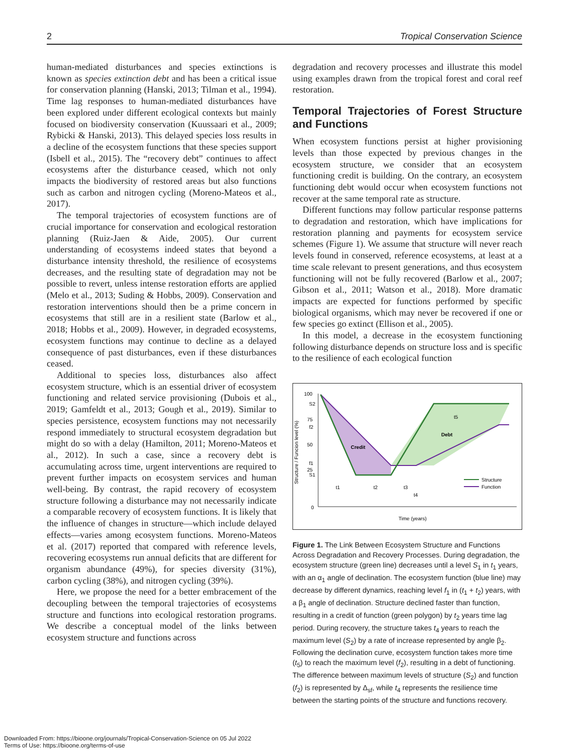2 Tropical Conservation Science
human-mediated disturbances and species extinctions is known as species extinction debt and has been a critical issue for conservation planning (Hanski, 2013; Tilman et al., 1994). Time lag responses to human-mediated disturbances have been explored under different ecological contexts but mainly focused on biodiversity conservation (Kuussaari et al., 2009; Rybicki & Hanski, 2013). This delayed species loss results in a decline of the ecosystem functions that these species support (Isbell et al., 2015). The “recovery debt” continues to affect ecosystems after the disturbance ceased, which not only impacts the biodiversity of restored areas but also functions such as carbon and nitrogen cycling (Moreno-Mateos et al., 2017).
The temporal trajectories of ecosystem functions are of crucial importance for conservation and ecological restoration planning (Ruiz-Jaen & Aide, 2005). Our current understanding of ecosystems indeed states that beyond a disturbance intensity threshold, the resilience of ecosystems decreases, and the resulting state of degradation may not be possible to revert, unless intense restoration efforts are applied (Melo et al., 2013; Suding & Hobbs, 2009). Conservation and restoration interventions should then be a prime concern in ecosystems that still are in a resilient state (Barlow et al., 2018; Hobbs et al., 2009). However, in degraded ecosystems, ecosystem functions may continue to decline as a delayed consequence of past disturbances, even if these disturbances ceased.
Additional to species loss, disturbances also affect ecosystem structure, which is an essential driver of ecosystem functioning and related service provisioning (Dubois et al., 2019; Gamfeldt et al., 2013; Gough et al., 2019). Similar to species persistence, ecosystem functions may not necessarily respond immediately to structural ecosystem degradation but might do so with a delay (Hamilton, 2011; Moreno-Mateos et al., 2012). In such a case, since a recovery debt is accumulating across time, urgent interventions are required to prevent further impacts on ecosystem services and human well-being. By contrast, the rapid recovery of ecosystem structure following a disturbance may not necessarily indicate a comparable recovery of ecosystem functions. It is likely that the influence of changes in structure—which include delayed effects—varies among ecosystem functions. Moreno-Mateos et al. (2017) reported that compared with reference levels, recovering ecosystems run annual deficits that are different for organism abundance (49%), for species diversity (31%), carbon cycling (38%), and nitrogen cycling (39%).
Here, we propose the need for a better embracement of the decoupling between the temporal trajectories of ecosystems structure and functions into ecological restoration programs. We describe a conceptual model of the links between ecosystem structure and functions across
degradation and recovery processes and illustrate this model using examples drawn from the tropical forest and coral reef restoration.
Temporal Trajectories of Forest Structure and Functions
When ecosystem functions persist at higher provisioning levels than those expected by previous changes in the ecosystem structure, we consider that an ecosystem functioning credit is building. On the contrary, an ecosystem functioning debt would occur when ecosystem functions not recover at the same temporal rate as structure.
Different functions may follow particular response patterns to degradation and restoration, which have implications for restoration planning and payments for ecosystem service schemes (Figure 1). We assume that structure will never reach levels found in conserved, reference ecosystems, at least at a time scale relevant to present generations, and thus ecosystem functioning will not be fully recovered (Barlow et al., 2007; Gibson et al., 2011; Watson et al., 2018). More dramatic impacts are expected for functions performed by specific biological organisms, which may never be recovered if one or few species go extinct (Ellison et al., 2005).
In this model, a decrease in the ecosystem functioning following disturbance depends on structure loss and is specific to the resilience of each ecological function
100
S2
75
f2
50
f1
25
S1
0
Structure / Funcion level (%)
Credit
Debt
t5
t1
t2
t3
t4
Time (years)
Structure
Function
Figure 1. The Link Between Ecosystem Structure and Functions Across Degradation and Recovery Processes. During degradation, the ecosystem structure (green line) decreases until a level S<sub>1</sub> in t<sub>1</sub> years, with an α<sub>1</sub> angle of declination. The ecosystem function (blue line) may decrease by different dynamics, reaching level f<sub>1</sub> in (t<sub>1</sub> + t<sub>2</sub>) years, with a β<sub>1</sub> angle of declination. Structure declined faster than function, resulting in a credit of function (green polygon) by t<sub>2</sub> years time lag period. During recovery, the structure takes t<sub>4</sub> years to reach the maximum level (S<sub>2</sub>) by a rate of increase represented by angle β<sub>2</sub>. Following the declination curve, ecosystem function takes more time (t<sub>5</sub>) to reach the maximum level (f<sub>2</sub>), resulting in a debt of functioning. The difference between maximum levels of structure (S<sub>2</sub>) and function (f<sub>2</sub>) is represented by Δ<sub>sf</sub>, while t<sub>4</sub> represents the resilience time between the starting points of the structure and functions recovery.
Downloaded From: https://bioone.org/journals/Tropical-Conservation-Science on 05 Jul 2022
Terms of Use: https://bioone.org/terms-of-use